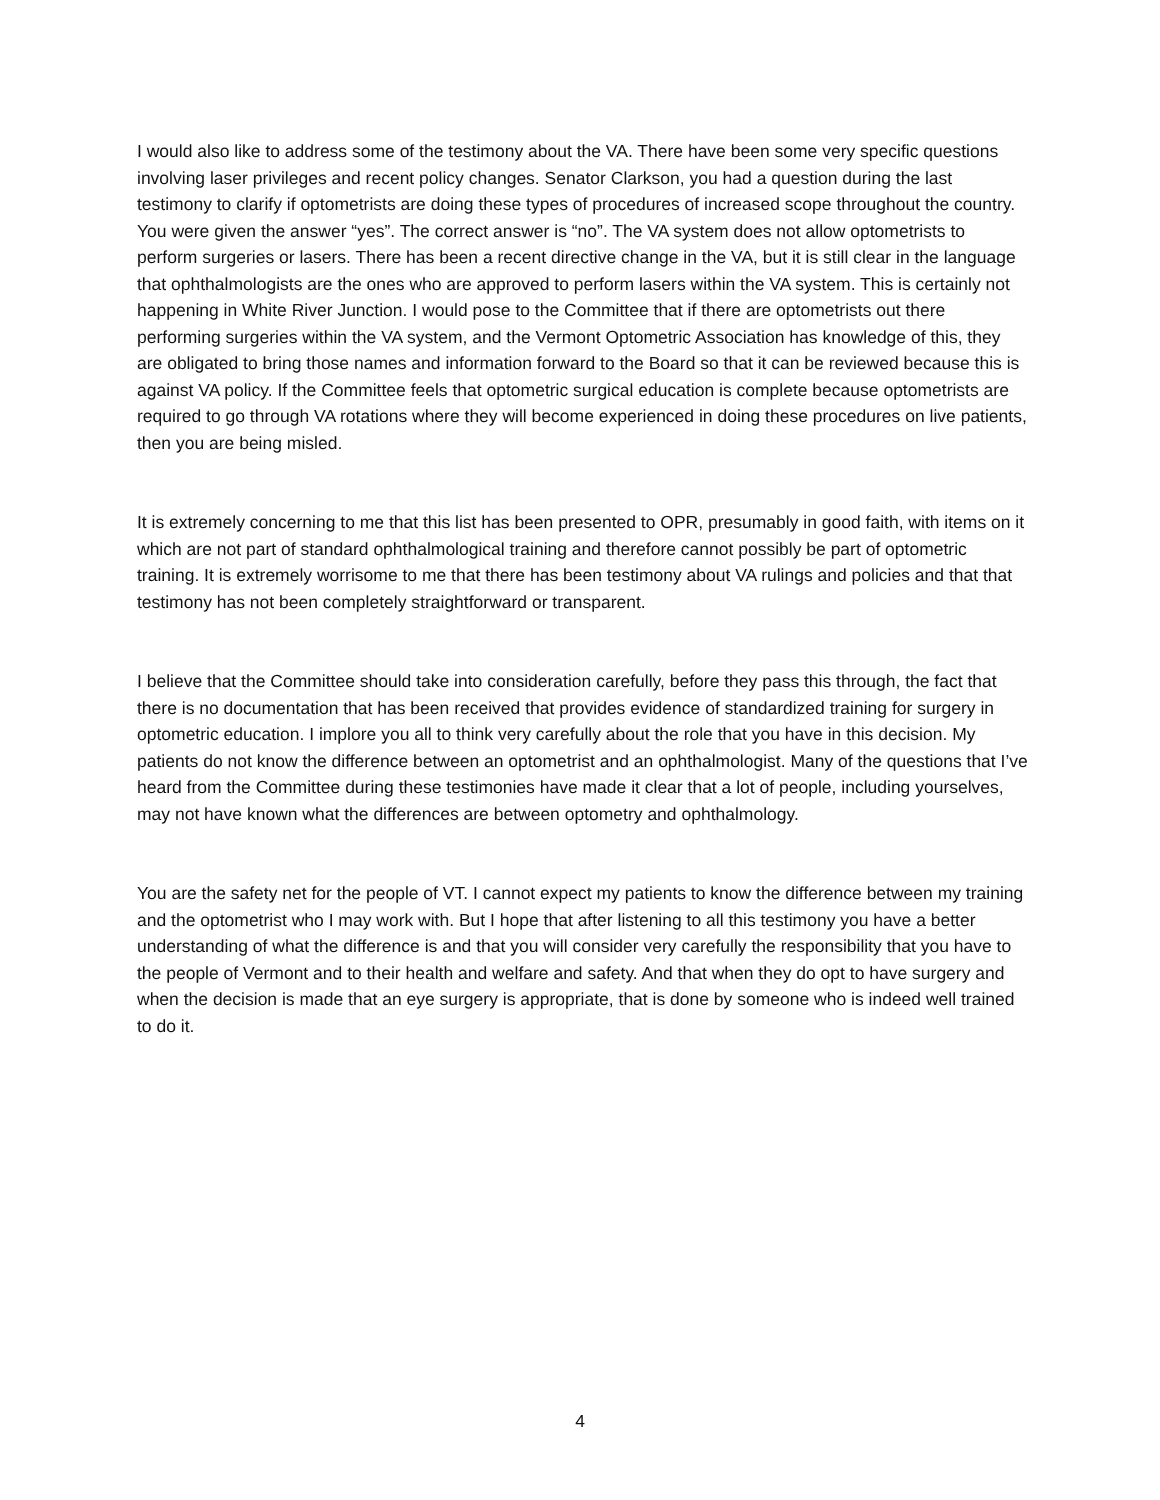I would also like to address some of the testimony about the VA. There have been some very specific questions involving laser privileges and recent policy changes. Senator Clarkson, you had a question during the last testimony to clarify if optometrists are doing these types of procedures of increased scope throughout the country. You were given the answer “yes”. The correct answer is “no”. The VA system does not allow optometrists to perform surgeries or lasers. There has been a recent directive change in the VA, but it is still clear in the language that ophthalmologists are the ones who are approved to perform lasers within the VA system. This is certainly not happening in White River Junction. I would pose to the Committee that if there are optometrists out there performing surgeries within the VA system, and the Vermont Optometric Association has knowledge of this, they are obligated to bring those names and information forward to the Board so that it can be reviewed because this is against VA policy. If the Committee feels that optometric surgical education is complete because optometrists are required to go through VA rotations where they will become experienced in doing these procedures on live patients, then you are being misled.
It is extremely concerning to me that this list has been presented to OPR, presumably in good faith, with items on it which are not part of standard ophthalmological training and therefore cannot possibly be part of optometric training. It is extremely worrisome to me that there has been testimony about VA rulings and policies and that that testimony has not been completely straightforward or transparent.
I believe that the Committee should take into consideration carefully, before they pass this through, the fact that there is no documentation that has been received that provides evidence of standardized training for surgery in optometric education. I implore you all to think very carefully about the role that you have in this decision. My patients do not know the difference between an optometrist and an ophthalmologist. Many of the questions that I’ve heard from the Committee during these testimonies have made it clear that a lot of people, including yourselves, may not have known what the differences are between optometry and ophthalmology.
You are the safety net for the people of VT. I cannot expect my patients to know the difference between my training and the optometrist who I may work with. But I hope that after listening to all this testimony you have a better understanding of what the difference is and that you will consider very carefully the responsibility that you have to the people of Vermont and to their health and welfare and safety. And that when they do opt to have surgery and when the decision is made that an eye surgery is appropriate, that is done by someone who is indeed well trained to do it.
4